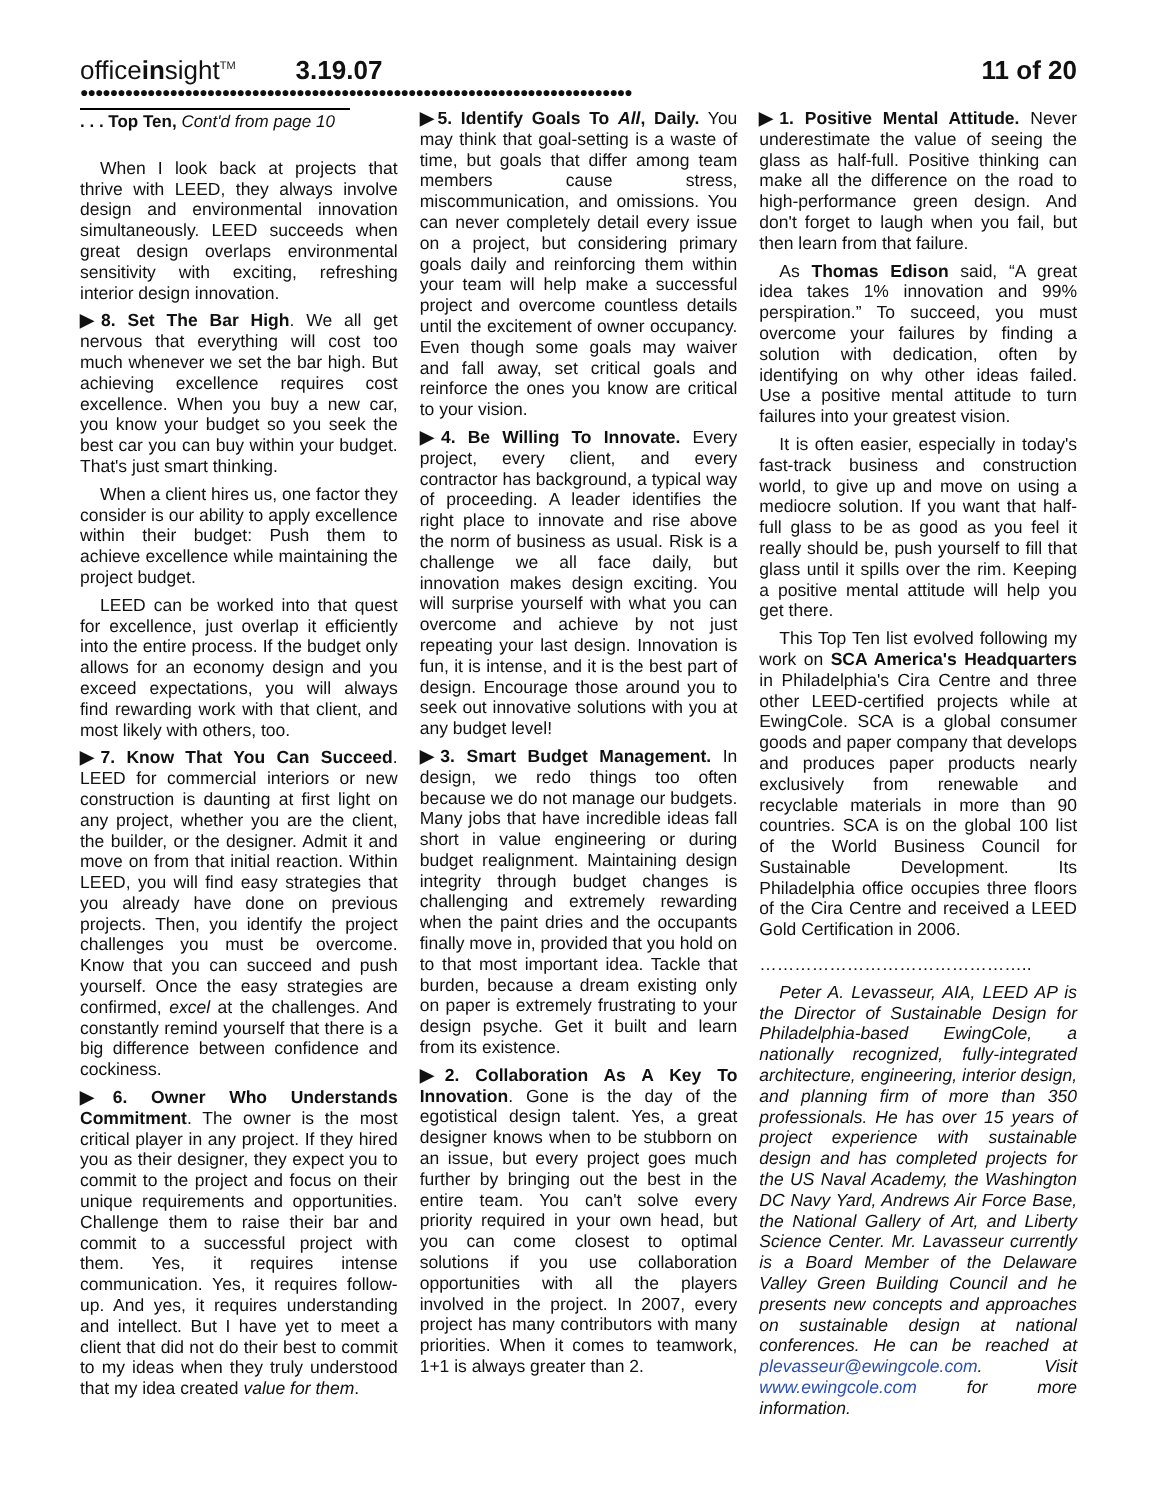officeinsight<sup>TM</sup> 3.19.07 11 of 20
●●●●●●●●●●●●●●●●●●●●●●●●●●●●●●●●●●●●●●●●●●●●●●●●●●●●●●●●●●●●●●●●●●●●●●●●●●
. . . Top Ten, Cont'd from page 10
When I look back at projects that thrive with LEED, they always involve design and environmental innovation simultaneously. LEED succeeds when great design overlaps environmental sensitivity with exciting, refreshing interior design innovation.
▶8. Set The Bar High. We all get nervous that everything will cost too much whenever we set the bar high. But achieving excellence requires cost excellence. When you buy a new car, you know your budget so you seek the best car you can buy within your budget. That's just smart thinking.
When a client hires us, one factor they consider is our ability to apply excellence within their budget: Push them to achieve excellence while maintaining the project budget.
LEED can be worked into that quest for excellence, just overlap it efficiently into the entire process. If the budget only allows for an economy design and you exceed expectations, you will always find rewarding work with that client, and most likely with others, too.
▶7. Know That You Can Succeed. LEED for commercial interiors or new construction is daunting at first light on any project, whether you are the client, the builder, or the designer. Admit it and move on from that initial reaction. Within LEED, you will find easy strategies that you already have done on previous projects. Then, you identify the project challenges you must be overcome. Know that you can succeed and push yourself. Once the easy strategies are confirmed, excel at the challenges. And constantly remind yourself that there is a big difference between confidence and cockiness.
▶6. Owner Who Understands Commitment. The owner is the most critical player in any project. If they hired you as their designer, they expect you to commit to the project and focus on their unique requirements and opportunities. Challenge them to raise their bar and commit to a successful project with them. Yes, it requires intense communication. Yes, it requires follow-up. And yes, it requires understanding and intellect. But I have yet to meet a client that did not do their best to commit to my ideas when they truly understood that my idea created value for them.
▶5. Identify Goals To All, Daily. You may think that goal-setting is a waste of time, but goals that differ among team members cause stress, miscommunication, and omissions. You can never completely detail every issue on a project, but considering primary goals daily and reinforcing them within your team will help make a successful project and overcome countless details until the excitement of owner occupancy. Even though some goals may waiver and fall away, set critical goals and reinforce the ones you know are critical to your vision.
▶4. Be Willing To Innovate. Every project, every client, and every contractor has background, a typical way of proceeding. A leader identifies the right place to innovate and rise above the norm of business as usual. Risk is a challenge we all face daily, but innovation makes design exciting. You will surprise yourself with what you can overcome and achieve by not just repeating your last design. Innovation is fun, it is intense, and it is the best part of design. Encourage those around you to seek out innovative solutions with you at any budget level!
▶3. Smart Budget Management. In design, we redo things too often because we do not manage our budgets. Many jobs that have incredible ideas fall short in value engineering or during budget realignment. Maintaining design integrity through budget changes is challenging and extremely rewarding when the paint dries and the occupants finally move in, provided that you hold on to that most important idea. Tackle that burden, because a dream existing only on paper is extremely frustrating to your design psyche. Get it built and learn from its existence.
▶2. Collaboration As A Key To Innovation. Gone is the day of the egotistical design talent. Yes, a great designer knows when to be stubborn on an issue, but every project goes much further by bringing out the best in the entire team. You can't solve every priority required in your own head, but you can come closest to optimal solutions if you use collaboration opportunities with all the players involved in the project. In 2007, every project has many contributors with many priorities. When it comes to teamwork, 1+1 is always greater than 2.
▶1. Positive Mental Attitude. Never underestimate the value of seeing the glass as half-full. Positive thinking can make all the difference on the road to high-performance green design. And don't forget to laugh when you fail, but then learn from that failure.
As Thomas Edison said, “A great idea takes 1% innovation and 99% perspiration.” To succeed, you must overcome your failures by finding a solution with dedication, often by identifying on why other ideas failed. Use a positive mental attitude to turn failures into your greatest vision.
It is often easier, especially in today's fast-track business and construction world, to give up and move on using a mediocre solution. If you want that half-full glass to be as good as you feel it really should be, push yourself to fill that glass until it spills over the rim. Keeping a positive mental attitude will help you get there.
This Top Ten list evolved following my work on SCA America's Headquarters in Philadelphia's Cira Centre and three other LEED-certified projects while at EwingCole. SCA is a global consumer goods and paper company that develops and produces paper products nearly exclusively from renewable and recyclable materials in more than 90 countries. SCA is on the global 100 list of the World Business Council for Sustainable Development. Its Philadelphia office occupies three floors of the Cira Centre and received a LEED Gold Certification in 2006.
………………………………………..
Peter A. Levasseur, AIA, LEED AP is the Director of Sustainable Design for Philadelphia-based EwingCole, a nationally recognized, fully-integrated architecture, engineering, interior design, and planning firm of more than 350 professionals. He has over 15 years of project experience with sustainable design and has completed projects for the US Naval Academy, the Washington DC Navy Yard, Andrews Air Force Base, the National Gallery of Art, and Liberty Science Center. Mr. Lavasseur currently is a Board Member of the Delaware Valley Green Building Council and he presents new concepts and approaches on sustainable design at national conferences. He can be reached at plevasseur@ewingcole.com. Visit www.ewingcole.com for more information.